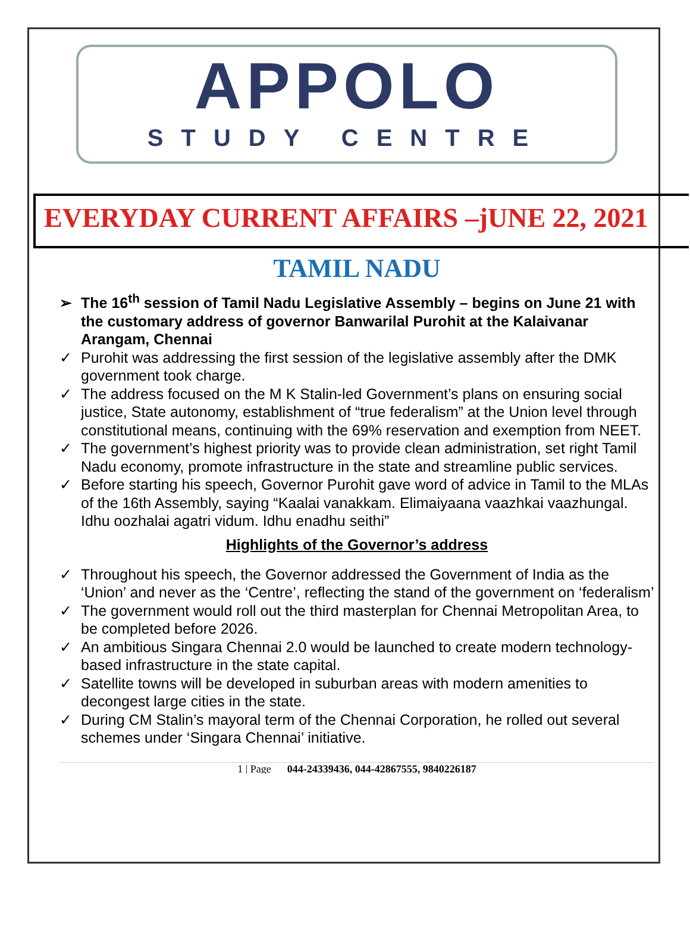APPOLO
STUDY CENTRE
EVERYDAY CURRENT AFFAIRS –jUNE 22, 2021
TAMIL NADU
➢ The 16<sup>th</sup> session of Tamil Nadu Legislative Assembly – begins on June 21 with the customary address of governor Banwarilal Purohit at the Kalaivanar Arangam, Chennai
✓ Purohit was addressing the first session of the legislative assembly after the DMK government took charge.
✓ The address focused on the M K Stalin-led Government’s plans on ensuring social justice, State autonomy, establishment of “true federalism” at the Union level through constitutional means, continuing with the 69% reservation and exemption from NEET.
✓ The government’s highest priority was to provide clean administration, set right Tamil Nadu economy, promote infrastructure in the state and streamline public services.
✓ Before starting his speech, Governor Purohit gave word of advice in Tamil to the MLAs of the 16th Assembly, saying “Kaalai vanakkam. Elimaiyaana vaazhkai vaazhungal. Idhu oozhalai agatri vidum. Idhu enadhu seithi”
Highlights of the Governor’s address
✓ Throughout his speech, the Governor addressed the Government of India as the ‘Union’ and never as the ‘Centre’, reflecting the stand of the government on ‘federalism’
✓ The government would roll out the third masterplan for Chennai Metropolitan Area, to be completed before 2026.
✓ An ambitious Singara Chennai 2.0 would be launched to create modern technology-based infrastructure in the state capital.
✓ Satellite towns will be developed in suburban areas with modern amenities to decongest large cities in the state.
✓ During CM Stalin’s mayoral term of the Chennai Corporation, he rolled out several schemes under ‘Singara Chennai’ initiative.
1 | Page 044-24339436, 044-42867555, 9840226187